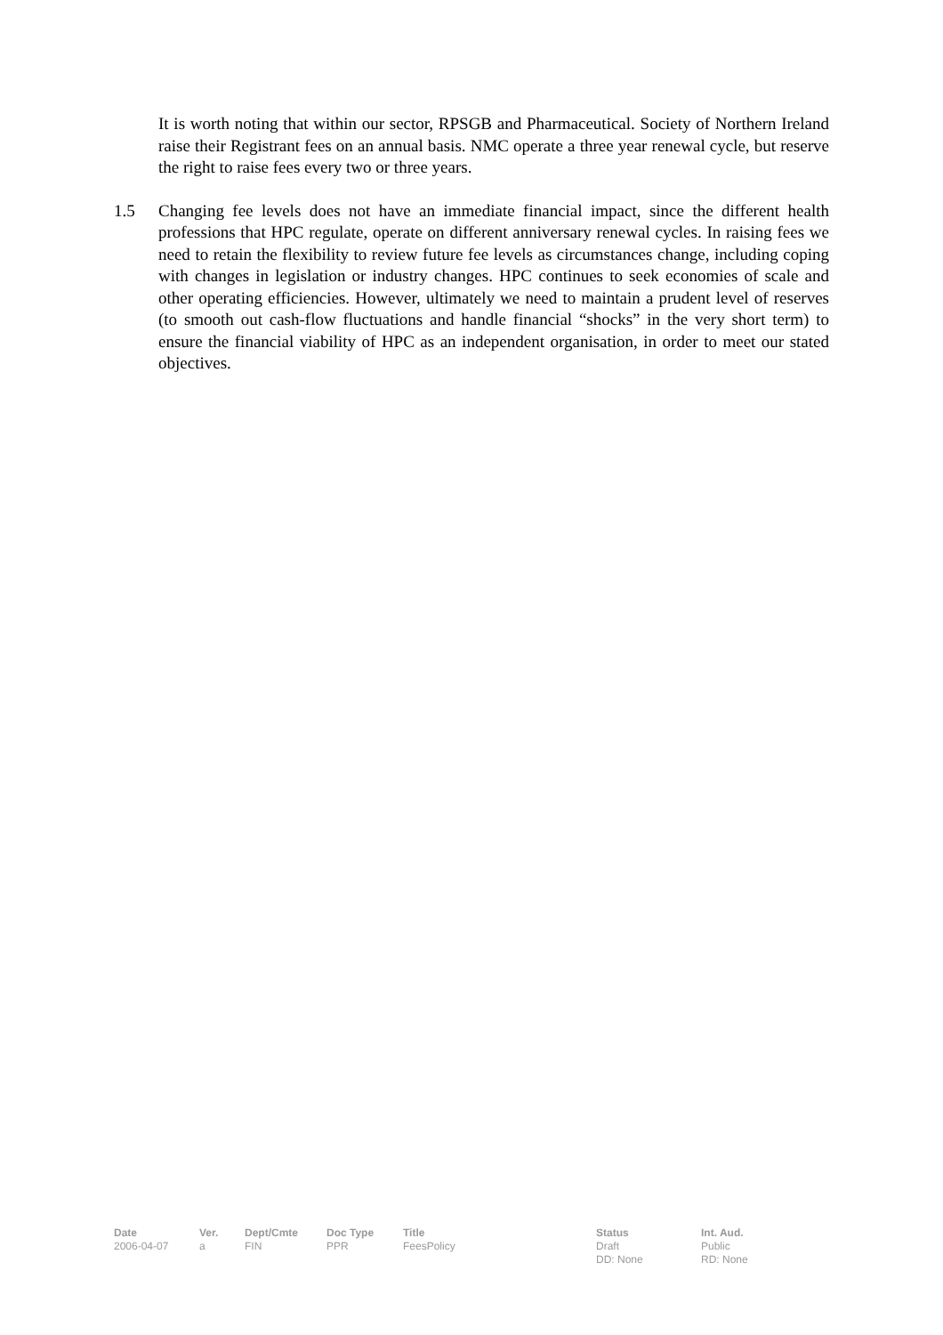It is worth noting that within our sector, RPSGB and Pharmaceutical. Society of Northern Ireland raise their Registrant fees on an annual basis. NMC operate a three year renewal cycle, but reserve the right to raise fees every two or three years.
1.5 Changing fee levels does not have an immediate financial impact, since the different health professions that HPC regulate, operate on different anniversary renewal cycles. In raising fees we need to retain the flexibility to review future fee levels as circumstances change, including coping with changes in legislation or industry changes. HPC continues to seek economies of scale and other operating efficiencies. However, ultimately we need to maintain a prudent level of reserves (to smooth out cash-flow fluctuations and handle financial “shocks” in the very short term) to ensure the financial viability of HPC as an independent organisation, in order to meet our stated objectives.
| Date | Ver. | Dept/Cmte | Doc Type | Title | Status | Int. Aud. |
| --- | --- | --- | --- | --- | --- | --- |
| 2006-04-07 | a | FIN | PPR | FeesPolicy | Draft DD: None | Public RD: None |